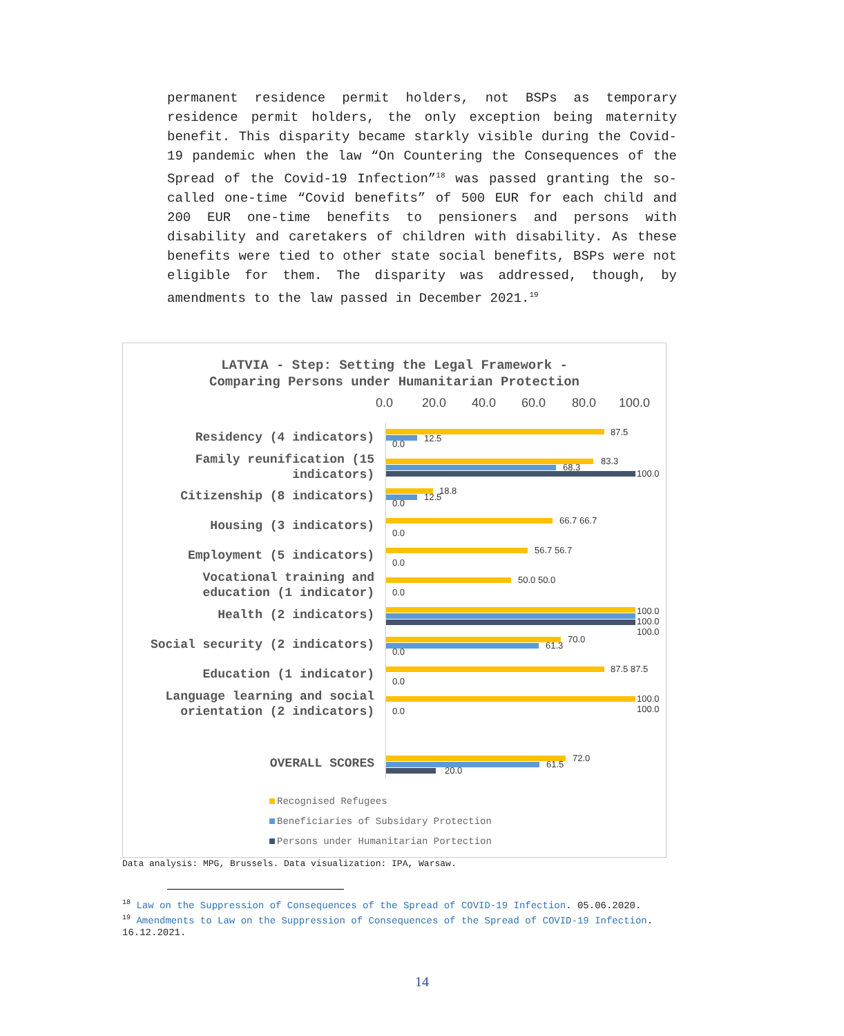permanent residence permit holders, not BSPs as temporary residence permit holders, the only exception being maternity benefit. This disparity became starkly visible during the Covid-19 pandemic when the law “On Countering the Consequences of the Spread of the Covid-19 Infection”<sup>18</sup> was passed granting the so-called one-time “Covid benefits” of 500 EUR for each child and 200 EUR one-time benefits to pensioners and persons with disability and caretakers of children with disability. As these benefits were tied to other state social benefits, BSPs were not eligible for them. The disparity was addressed, though, by amendments to the law passed in December 2021.<sup>19</sup>
LATVIA - Step: Setting the Legal Framework -
Comparing Persons under Humanitarian Protection
0.0 20.0 40.0 60.0 80.0 100.0
Residency (4 indicators) 87.5
12.5
0.0
Family reunification (15
indicators)
83.3
68.3
100.0
Citizenship (8 indicators) 18.8
12.5
0.0
Housing (3 indicators) 66.7 66.7
0.0
Employment (5 indicators) 56.7 56.7
0.0
Vocational training and
education (1 indicator)
50.0 50.0
0.0
Health (2 indicators) 100.0 100.0 100.0
Social security (2 indicators) 70.0
61.3
0.0
Education (1 indicator) 87.5 87.5
0.0
Language learning and social
orientation (2 indicators)
100.0 100.0
0.0
OVERALL SCORES 72.0
61.5
20.0
Recognised Refugees
Beneficiaries of Subsidary Protection
Persons under Humanitarian Portection
Data analysis: MPG, Brussels. Data visualization: IPA, Warsaw.
<sup>18</sup> Law on the Suppression of Consequences of the Spread of COVID-19 Infection. 05.06.2020.
<sup>19</sup> Amendments to Law on the Suppression of Consequences of the Spread of COVID-19 Infection. 16.12.2021.
14